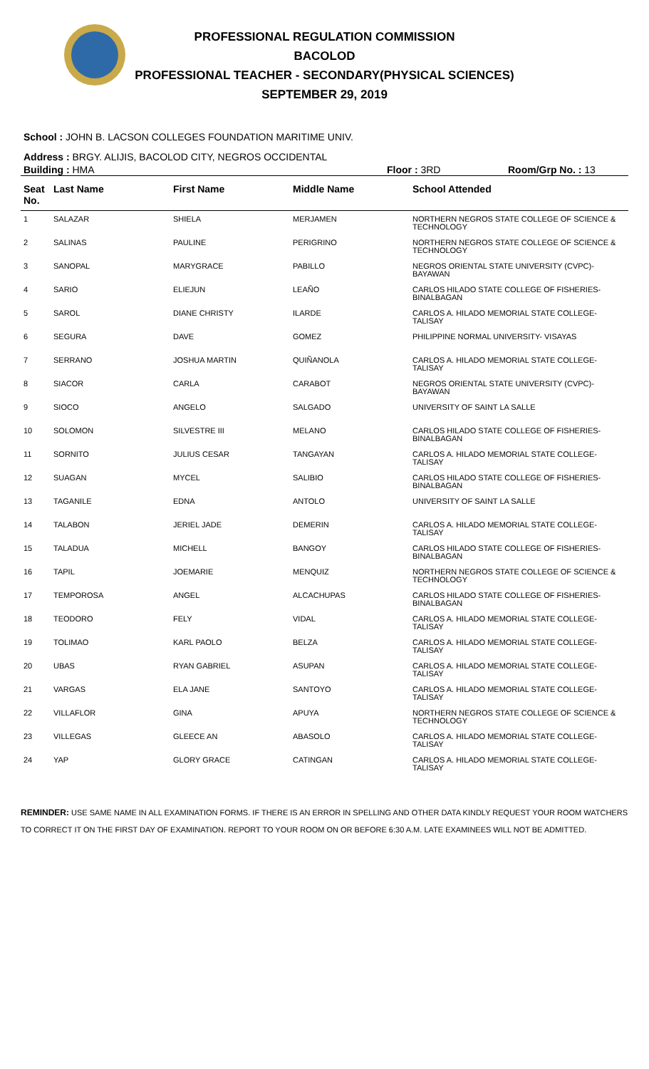PROFESSIONAL REGULATION COMMISSION
BACOLOD
PROFESSIONAL TEACHER - SECONDARY(PHYSICAL SCIENCES)
SEPTEMBER 29, 2019
School : JOHN B. LACSON COLLEGES FOUNDATION MARITIME UNIV.
Address : BRGY. ALIJIS, BACOLOD CITY, NEGROS OCCIDENTAL
Building : HMA Floor : 3RD Room/Grp No. : 13
| Seat No. | Last Name | First Name | Middle Name | School Attended |
| --- | --- | --- | --- | --- |
| 1 | SALAZAR | SHIELA | MERJAMEN | NORTHERN NEGROS STATE COLLEGE OF SCIENCE & TECHNOLOGY |
| 2 | SALINAS | PAULINE | PERIGRINO | NORTHERN NEGROS STATE COLLEGE OF SCIENCE & TECHNOLOGY |
| 3 | SANOPAL | MARYGRACE | PABILLO | NEGROS ORIENTAL STATE UNIVERSITY (CVPC)-BAYAWAN |
| 4 | SARIO | ELIEJUN | LEAÑO | CARLOS HILADO STATE COLLEGE OF FISHERIES-BINALBAGAN |
| 5 | SAROL | DIANE CHRISTY | ILARDE | CARLOS A. HILADO MEMORIAL STATE COLLEGE-TALISAY |
| 6 | SEGURA | DAVE | GOMEZ | PHILIPPINE NORMAL UNIVERSITY- VISAYAS |
| 7 | SERRANO | JOSHUA MARTIN | QUIÑANOLA | CARLOS A. HILADO MEMORIAL STATE COLLEGE-TALISAY |
| 8 | SIACOR | CARLA | CARABOT | NEGROS ORIENTAL STATE UNIVERSITY (CVPC)-BAYAWAN |
| 9 | SIOCO | ANGELO | SALGADO | UNIVERSITY OF SAINT LA SALLE |
| 10 | SOLOMON | SILVESTRE III | MELANO | CARLOS HILADO STATE COLLEGE OF FISHERIES-BINALBAGAN |
| 11 | SORNITO | JULIUS CESAR | TANGAYAN | CARLOS A. HILADO MEMORIAL STATE COLLEGE-TALISAY |
| 12 | SUAGAN | MYCEL | SALIBIO | CARLOS HILADO STATE COLLEGE OF FISHERIES-BINALBAGAN |
| 13 | TAGANILE | EDNA | ANTOLO | UNIVERSITY OF SAINT LA SALLE |
| 14 | TALABON | JERIEL JADE | DEMERIN | CARLOS A. HILADO MEMORIAL STATE COLLEGE-TALISAY |
| 15 | TALADUA | MICHELL | BANGOY | CARLOS HILADO STATE COLLEGE OF FISHERIES-BINALBAGAN |
| 16 | TAPIL | JOEMARIE | MENQUIZ | NORTHERN NEGROS STATE COLLEGE OF SCIENCE & TECHNOLOGY |
| 17 | TEMPOROSA | ANGEL | ALCACHUPAS | CARLOS HILADO STATE COLLEGE OF FISHERIES-BINALBAGAN |
| 18 | TEODORO | FELY | VIDAL | CARLOS A. HILADO MEMORIAL STATE COLLEGE-TALISAY |
| 19 | TOLIMAO | KARL PAOLO | BELZA | CARLOS A. HILADO MEMORIAL STATE COLLEGE-TALISAY |
| 20 | UBAS | RYAN GABRIEL | ASUPAN | CARLOS A. HILADO MEMORIAL STATE COLLEGE-TALISAY |
| 21 | VARGAS | ELA JANE | SANTOYO | CARLOS A. HILADO MEMORIAL STATE COLLEGE-TALISAY |
| 22 | VILLAFLOR | GINA | APUYA | NORTHERN NEGROS STATE COLLEGE OF SCIENCE & TECHNOLOGY |
| 23 | VILLEGAS | GLEECE AN | ABASOLO | CARLOS A. HILADO MEMORIAL STATE COLLEGE-TALISAY |
| 24 | YAP | GLORY GRACE | CATINGAN | CARLOS A. HILADO MEMORIAL STATE COLLEGE-TALISAY |
REMINDER: USE SAME NAME IN ALL EXAMINATION FORMS. IF THERE IS AN ERROR IN SPELLING AND OTHER DATA KINDLY REQUEST YOUR ROOM WATCHERS TO CORRECT IT ON THE FIRST DAY OF EXAMINATION. REPORT TO YOUR ROOM ON OR BEFORE 6:30 A.M. LATE EXAMINEES WILL NOT BE ADMITTED.